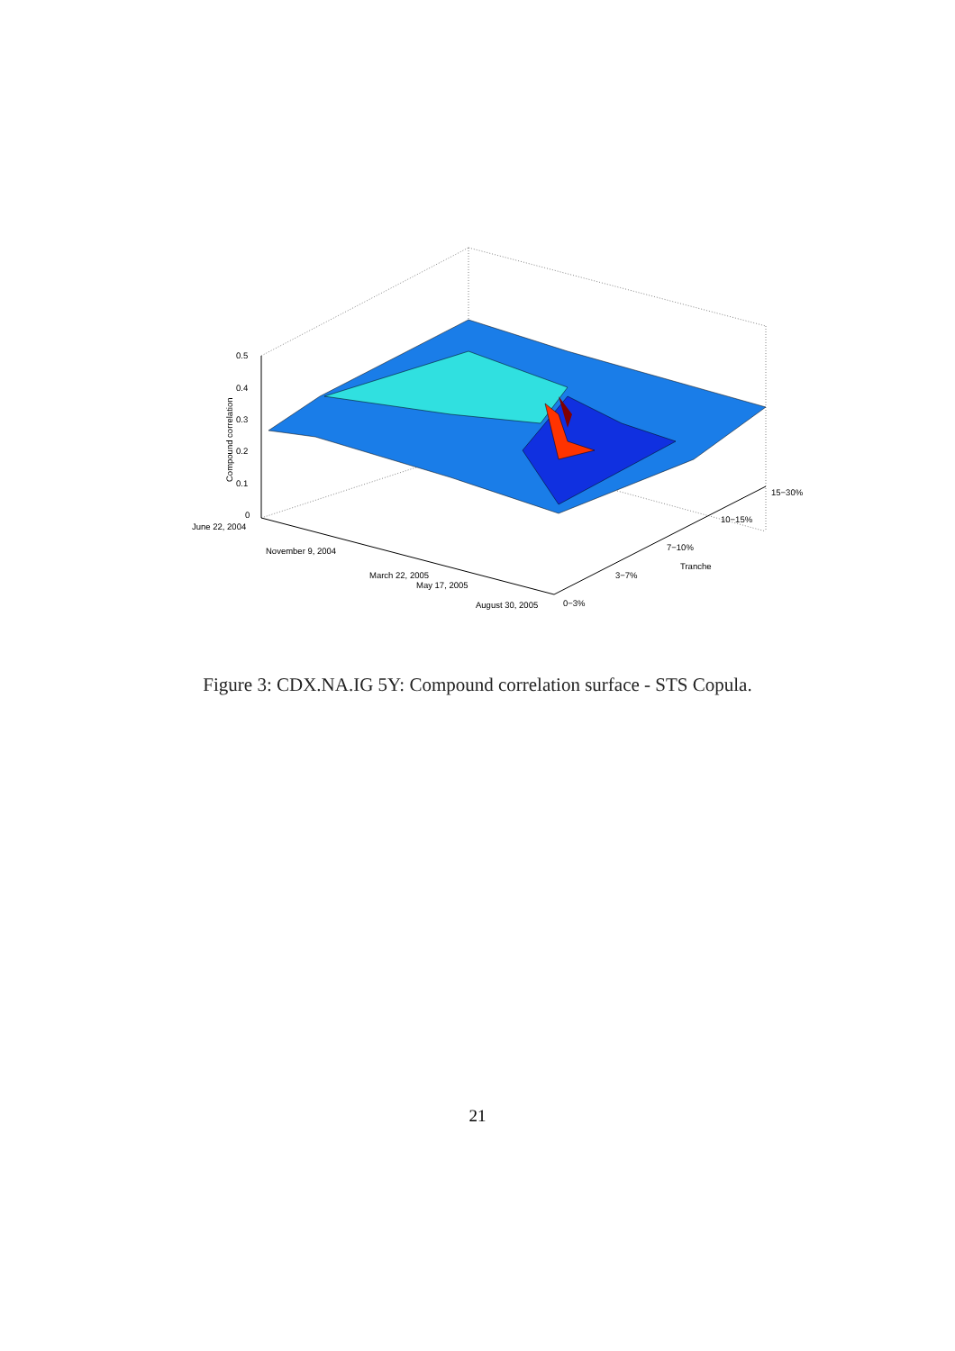0.5
0.4
0.3
0.2
0.1
0
Compound correlation
June 22, 2004
November 9, 2004
March 22, 2005
May 17, 2005
August 30, 2005
0−3%
3−7%
7−10%
Tranche
10−15%
15−30%
Figure 3: CDX.NA.IG 5Y: Compound correlation surface - STS Copula.
21